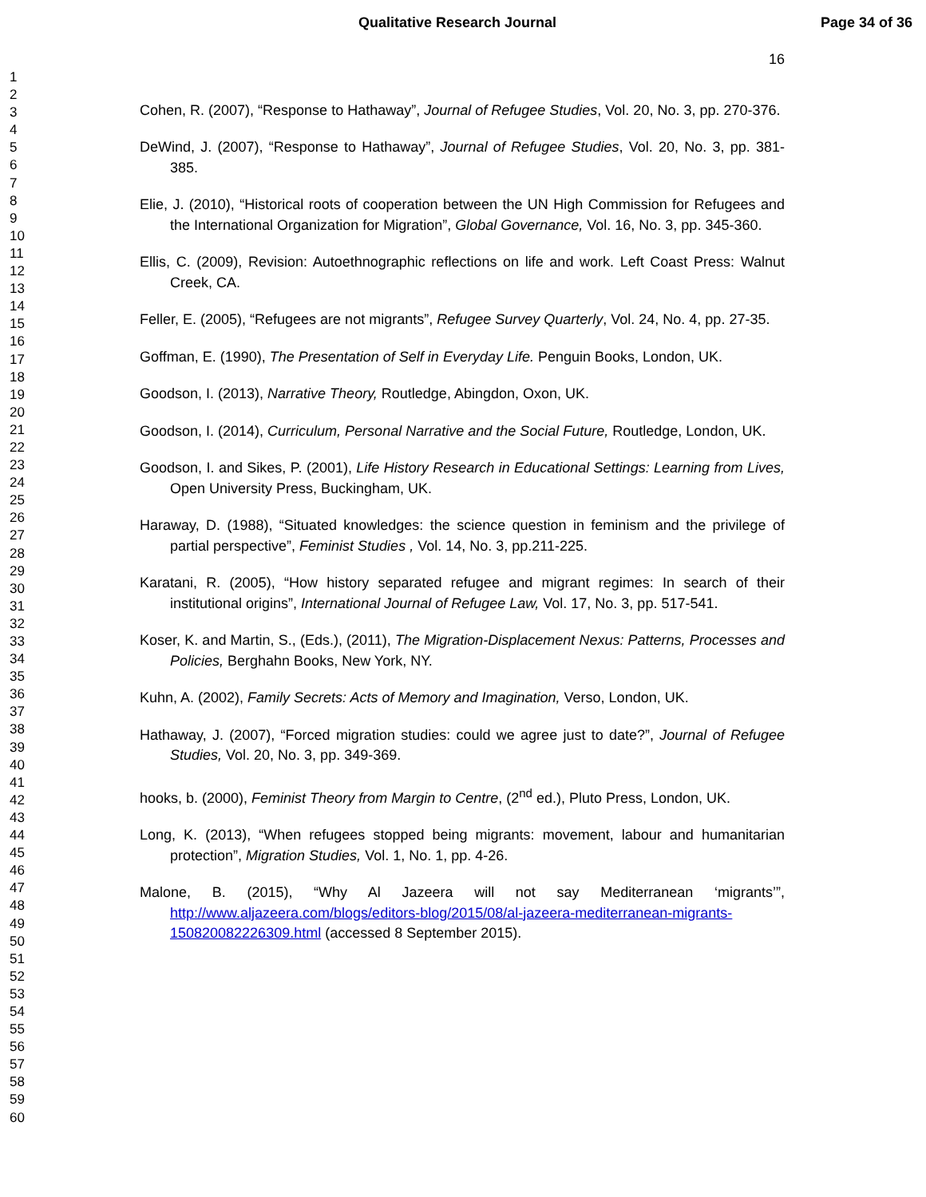Qualitative Research Journal Page 34 of 36
1
2
3
4
5
6
7
8
9
10
11
12
13
14
15
16
17
18
19
20
21
22
23
24
25
26
27
28
29
30
31
32
33
34
35
36
37
38
39
40
41
42
43
44
45
46
47
48
49
50
51
52
53
54
55
56
57
58
59
60
16
Cohen, R. (2007), “Response to Hathaway”, Journal of Refugee Studies, Vol. 20, No. 3, pp. 270-376.
DeWind, J. (2007), “Response to Hathaway”, Journal of Refugee Studies, Vol. 20, No. 3, pp. 381-385.
Elie, J. (2010), “Historical roots of cooperation between the UN High Commission for Refugees and the International Organization for Migration”, Global Governance, Vol. 16, No. 3, pp. 345-360.
Ellis, C. (2009), Revision: Autoethnographic reflections on life and work. Left Coast Press: Walnut Creek, CA.
Feller, E. (2005), “Refugees are not migrants”, Refugee Survey Quarterly, Vol. 24, No. 4, pp. 27-35.
Goffman, E. (1990), The Presentation of Self in Everyday Life. Penguin Books, London, UK.
Goodson, I. (2013), Narrative Theory, Routledge, Abingdon, Oxon, UK.
Goodson, I. (2014), Curriculum, Personal Narrative and the Social Future, Routledge, London, UK.
Goodson, I. and Sikes, P. (2001), Life History Research in Educational Settings: Learning from Lives, Open University Press, Buckingham, UK.
Haraway, D. (1988), “Situated knowledges: the science question in feminism and the privilege of partial perspective”, Feminist Studies , Vol. 14, No. 3, pp.211-225.
Karatani, R. (2005), “How history separated refugee and migrant regimes: In search of their institutional origins”, International Journal of Refugee Law, Vol. 17, No. 3, pp. 517-541.
Koser, K. and Martin, S., (Eds.), (2011), The Migration-Displacement Nexus: Patterns, Processes and Policies, Berghahn Books, New York, NY.
Kuhn, A. (2002), Family Secrets: Acts of Memory and Imagination, Verso, London, UK.
Hathaway, J. (2007), “Forced migration studies: could we agree just to date?”, Journal of Refugee Studies, Vol. 20, No. 3, pp. 349-369.
hooks, b. (2000), Feminist Theory from Margin to Centre, (2<sup>nd</sup> ed.), Pluto Press, London, UK.
Long, K. (2013), “When refugees stopped being migrants: movement, labour and humanitarian protection”, Migration Studies, Vol. 1, No. 1, pp. 4-26.
Malone, B. (2015), “Why Al Jazeera will not say Mediterranean ‘migrants’”, http://www.aljazeera.com/blogs/editors-blog/2015/08/al-jazeera-mediterranean-migrants-150820082226309.html (accessed 8 September 2015).